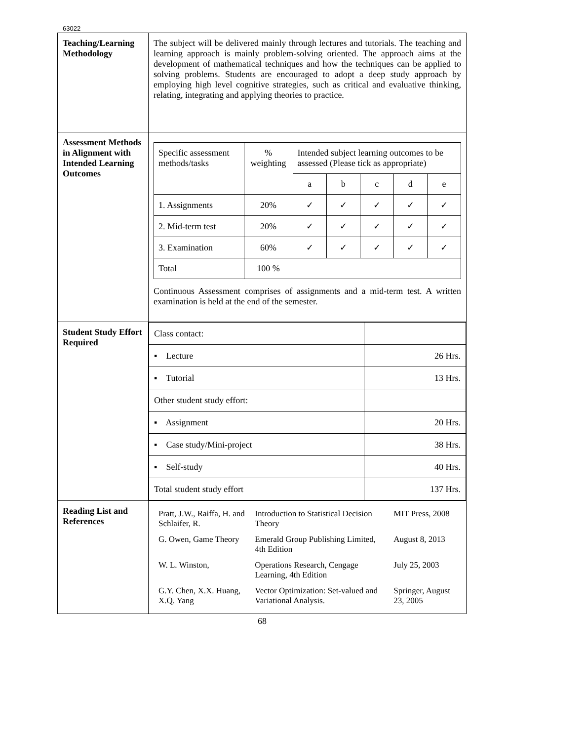63022
| Teaching/Learning Methodology | The subject will be delivered mainly through lectures and tutorials. The teaching and learning approach is mainly problem-solving oriented. The approach aims at the development of mathematical techniques and how the techniques can be applied to solving problems. Students are encouraged to adopt a deep study approach by employing high level cognitive strategies, such as critical and evaluative thinking, relating, integrating and applying theories to practice. |
| Assessment Methods in Alignment with Intended Learning Outcomes | / Specific assessment methods/tasks / % weighting / Intended subject learning outcomes to be assessed (Please tick as appropriate) / / / / / / / / a / b / c / d / e / / 1. Assignments / 20% / ✓ / ✓ / ✓ / ✓ / ✓ / / 2. Mid-term test / 20% / ✓ / ✓ / ✓ / ✓ / ✓ / / 3. Examination / 60% / ✓ / ✓ / ✓ / ✓ / ✓ / / Total / 100 % / / / / / / Continuous Assessment comprises of assignments and a mid-term test. A written examination is held at the end of the semester. |
| Student Study Effort Required | / Class contact: / / / ▪ Lecture / 26 Hrs. / / ▪ Tutorial / 13 Hrs. / / Other student study effort: / / / ▪ Assignment / 20 Hrs. / / ▪ Case study/Mini-project / 38 Hrs. / / ▪ Self-study / 40 Hrs. / / Total student study effort / 137 Hrs. / |
| Reading List and References | / Pratt, J.W., Raiffa, H. and Schlaifer, R. / Introduction to Statistical Decision Theory / MIT Press, 2008 / / G. Owen, Game Theory / Emerald Group Publishing Limited, 4th Edition / August 8, 2013 / / W. L. Winston, / Operations Research, Cengage Learning, 4th Edition / July 25, 2003 / / G.Y. Chen, X.X. Huang, X.Q. Yang / Vector Optimization: Set-valued and Variational Analysis. / Springer, August 23, 2005 / |
68